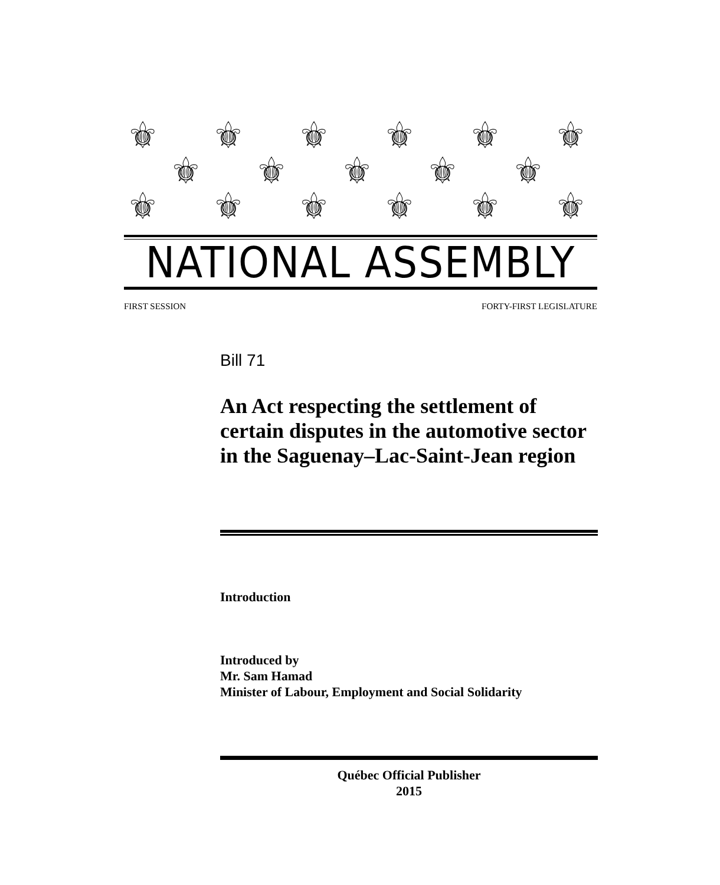⚜
⚜
⚜
⚜
⚜
⚜
⚜
⚜
⚜
⚜
⚜
⚜
⚜
⚜
⚜
⚜
⚜
NATIONAL ASSEMBLY
FIRST SESSION FORTY-FIRST LEGISLATURE
Bill 71
An Act respecting the settlement of certain disputes in the automotive sector in the Saguenay–Lac-Saint-Jean region
Introduction
Introduced by
Mr. Sam Hamad
Minister of Labour, Employment and Social Solidarity
Québec Official Publisher
2015